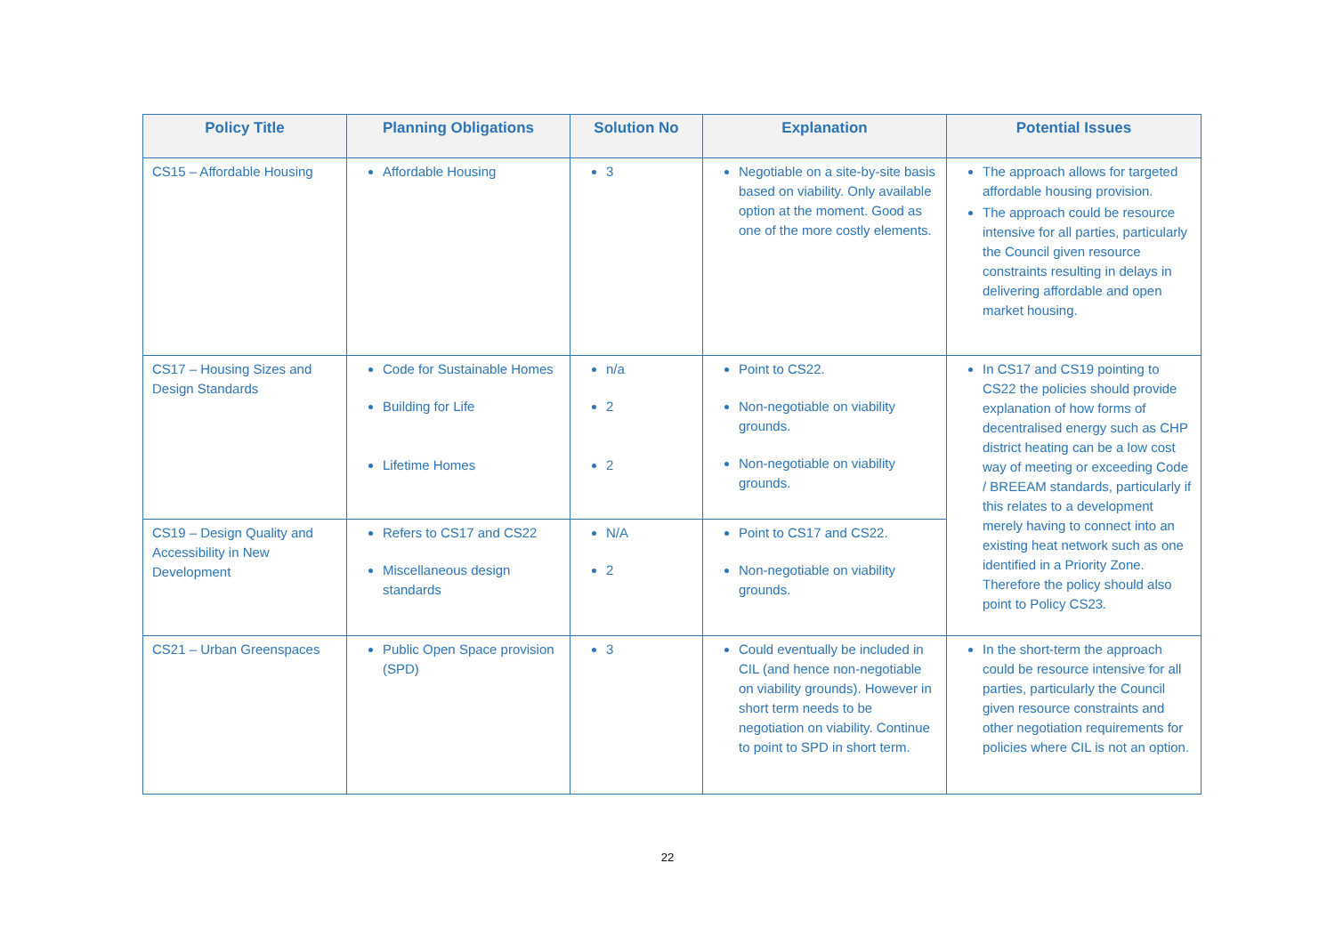| Policy Title | Planning Obligations | Solution No | Explanation | Potential Issues |
| --- | --- | --- | --- | --- |
| CS15 – Affordable Housing | Affordable Housing | 3 | Negotiable on a site-by-site basis based on viability. Only available option at the moment. Good as one of the more costly elements. | The approach allows for targeted affordable housing provision. The approach could be resource intensive for all parties, particularly the Council given resource constraints resulting in delays in delivering affordable and open market housing. |
| CS17 – Housing Sizes and Design Standards | Code for Sustainable Homes Building for Life Lifetime Homes | n/a 2 2 | Point to CS22. Non-negotiable on viability grounds. Non-negotiable on viability grounds. | In CS17 and CS19 pointing to CS22 the policies should provide explanation of how forms of decentralised energy such as CHP district heating can be a low cost way of meeting or exceeding Code / BREEAM standards, particularly if this relates to a development merely having to connect into an existing heat network such as one identified in a Priority Zone. Therefore the policy should also point to Policy CS23. |
| CS19 – Design Quality and Accessibility in New Development | Refers to CS17 and CS22 Miscellaneous design standards | N/A 2 | Point to CS17 and CS22. Non-negotiable on viability grounds. | |
| CS21 – Urban Greenspaces | Public Open Space provision (SPD) | 3 | Could eventually be included in CIL (and hence non-negotiable on viability grounds). However in short term needs to be negotiation on viability. Continue to point to SPD in short term. | In the short-term the approach could be resource intensive for all parties, particularly the Council given resource constraints and other negotiation requirements for policies where CIL is not an option. |
22